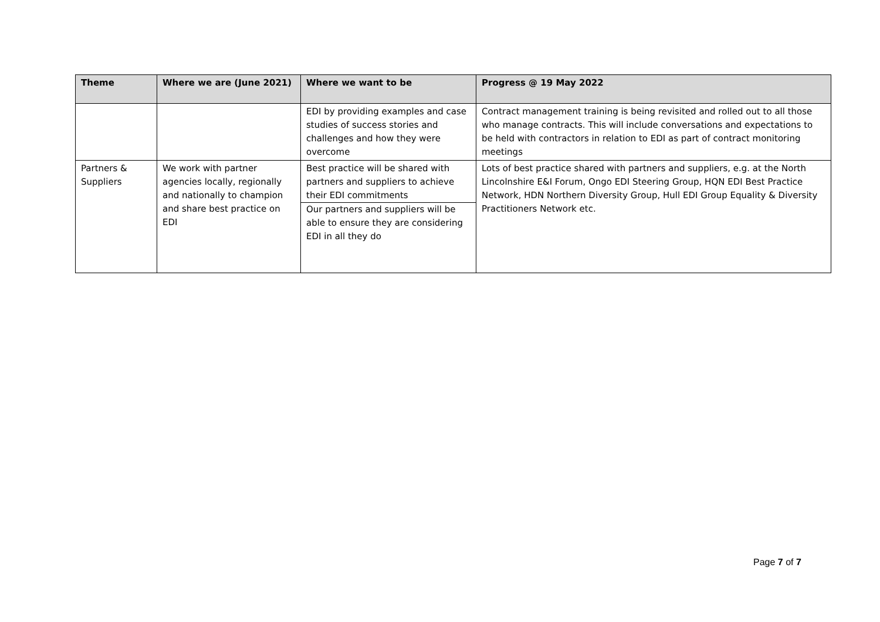| Theme | Where we are (June 2021) | Where we want to be | Progress @ 19 May 2022 |
| --- | --- | --- | --- |
| | | EDI by providing examples and case studies of success stories and challenges and how they were overcome | Contract management training is being revisited and rolled out to all those who manage contracts. This will include conversations and expectations to be held with contractors in relation to EDI as part of contract monitoring meetings |
| Partners & Suppliers | We work with partner agencies locally, regionally and nationally to champion and share best practice on EDI | Best practice will be shared with partners and suppliers to achieve their EDI commitments Our partners and suppliers will be able to ensure they are considering EDI in all they do | Lots of best practice shared with partners and suppliers, e.g. at the North Lincolnshire E&I Forum, Ongo EDI Steering Group, HQN EDI Best Practice Network, HDN Northern Diversity Group, Hull EDI Group Equality & Diversity Practitioners Network etc. |
Page 7 of 7